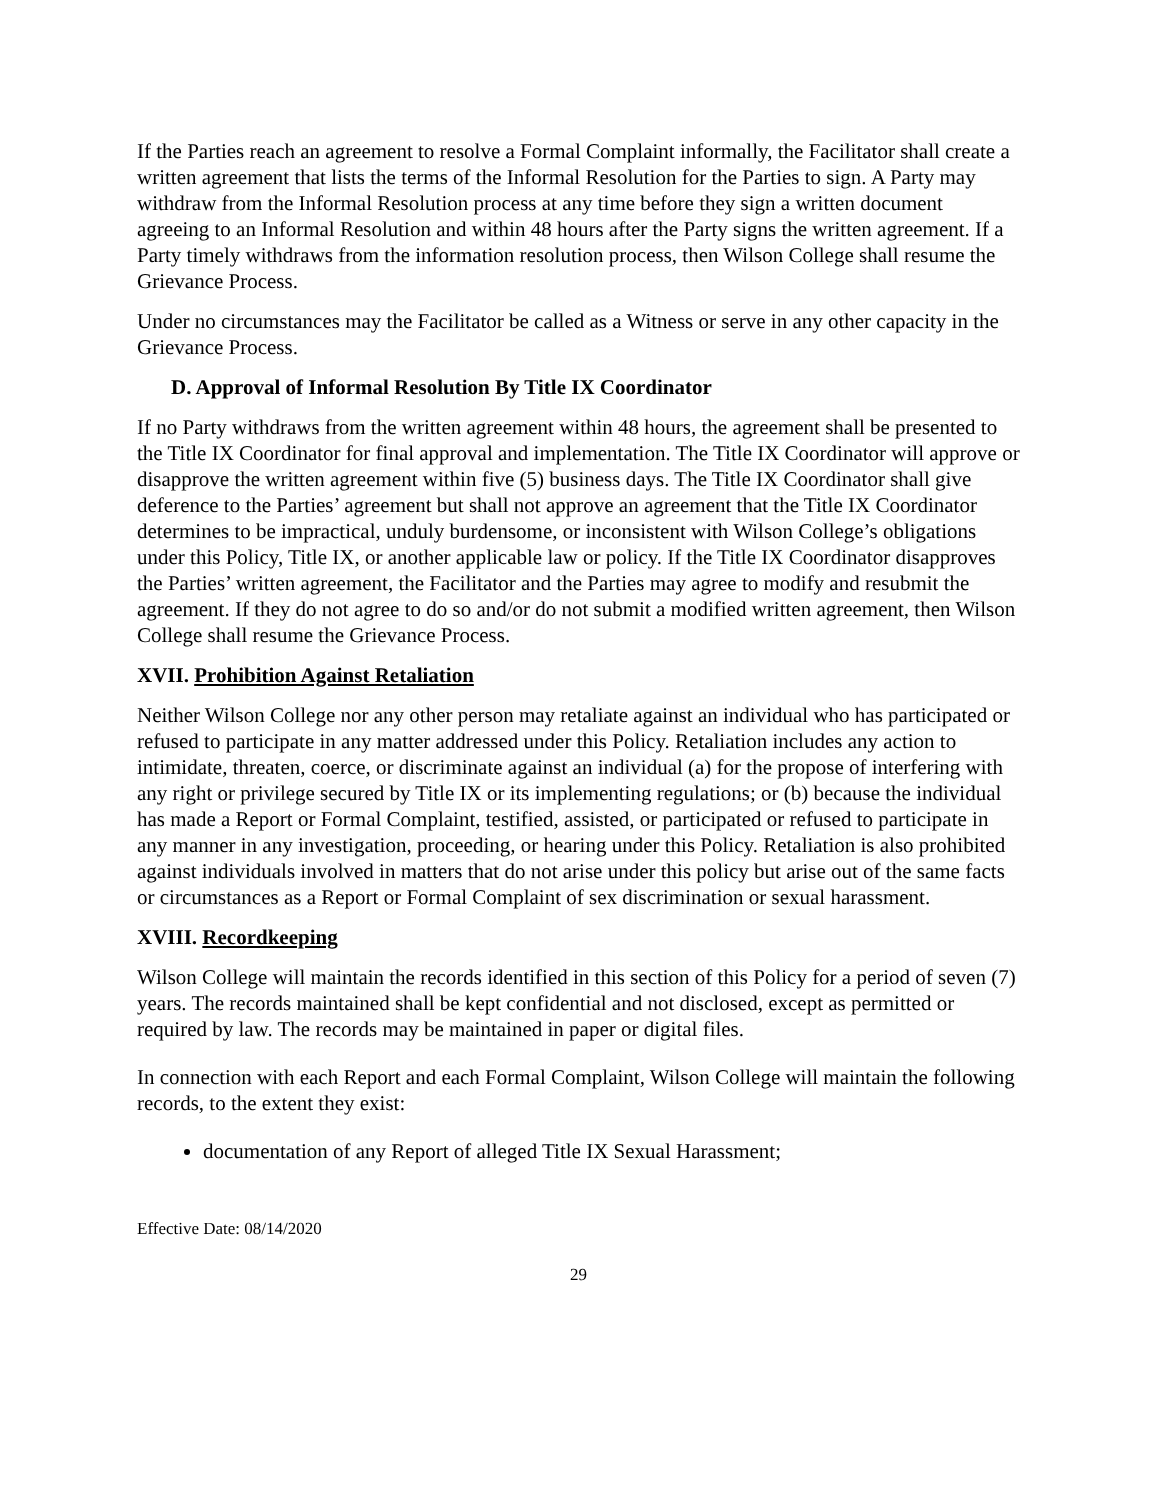If the Parties reach an agreement to resolve a Formal Complaint informally, the Facilitator shall create a written agreement that lists the terms of the Informal Resolution for the Parties to sign. A Party may withdraw from the Informal Resolution process at any time before they sign a written document agreeing to an Informal Resolution and within 48 hours after the Party signs the written agreement. If a Party timely withdraws from the information resolution process, then Wilson College shall resume the Grievance Process.
Under no circumstances may the Facilitator be called as a Witness or serve in any other capacity in the Grievance Process.
D. Approval of Informal Resolution By Title IX Coordinator
If no Party withdraws from the written agreement within 48 hours, the agreement shall be presented to the Title IX Coordinator for final approval and implementation. The Title IX Coordinator will approve or disapprove the written agreement within five (5) business days. The Title IX Coordinator shall give deference to the Parties’ agreement but shall not approve an agreement that the Title IX Coordinator determines to be impractical, unduly burdensome, or inconsistent with Wilson College’s obligations under this Policy, Title IX, or another applicable law or policy. If the Title IX Coordinator disapproves the Parties’ written agreement, the Facilitator and the Parties may agree to modify and resubmit the agreement. If they do not agree to do so and/or do not submit a modified written agreement, then Wilson College shall resume the Grievance Process.
XVII. Prohibition Against Retaliation
Neither Wilson College nor any other person may retaliate against an individual who has participated or refused to participate in any matter addressed under this Policy. Retaliation includes any action to intimidate, threaten, coerce, or discriminate against an individual (a) for the propose of interfering with any right or privilege secured by Title IX or its implementing regulations; or (b) because the individual has made a Report or Formal Complaint, testified, assisted, or participated or refused to participate in any manner in any investigation, proceeding, or hearing under this Policy. Retaliation is also prohibited against individuals involved in matters that do not arise under this policy but arise out of the same facts or circumstances as a Report or Formal Complaint of sex discrimination or sexual harassment.
XVIII. Recordkeeping
Wilson College will maintain the records identified in this section of this Policy for a period of seven (7) years. The records maintained shall be kept confidential and not disclosed, except as permitted or required by law. The records may be maintained in paper or digital files.
In connection with each Report and each Formal Complaint, Wilson College will maintain the following records, to the extent they exist:
documentation of any Report of alleged Title IX Sexual Harassment;
Effective Date: 08/14/2020
29